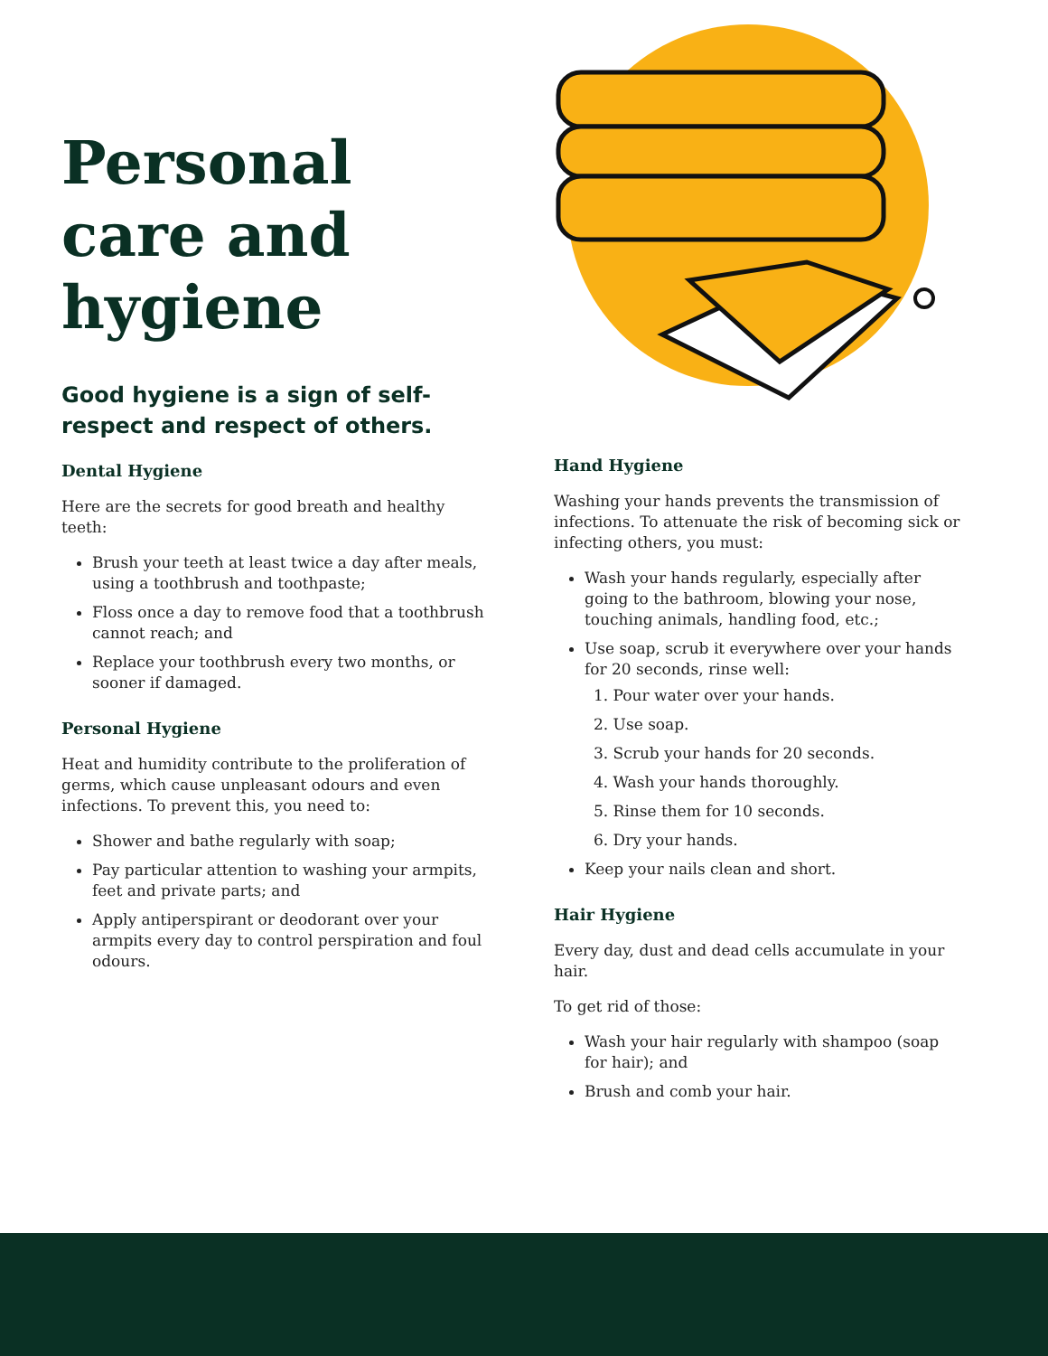Personal care and hygiene
Good hygiene is a sign of self-respect and respect of others.
Dental Hygiene
Here are the secrets for good breath and healthy teeth:
Brush your teeth at least twice a day after meals, using a toothbrush and toothpaste;
Floss once a day to remove food that a toothbrush cannot reach; and
Replace your toothbrush every two months, or sooner if damaged.
Personal Hygiene
Heat and humidity contribute to the proliferation of germs, which cause unpleasant odours and even infections. To prevent this, you need to:
Shower and bathe regularly with soap;
Pay particular attention to washing your armpits, feet and private parts; and
Apply antiperspirant or deodorant over your armpits every day to control perspiration and foul odours.
Hand Hygiene
Washing your hands prevents the transmission of infections. To attenuate the risk of becoming sick or infecting others, you must:
Wash your hands regularly, especially after going to the bathroom, blowing your nose, touching animals, handling food, etc.;
Use soap, scrub it everywhere over your hands for 20 seconds, rinse well:
1. Pour water over your hands.
2. Use soap.
3. Scrub your hands for 20 seconds.
4. Wash your hands thoroughly.
5. Rinse them for 10 seconds.
6. Dry your hands.
Keep your nails clean and short.
Hair Hygiene
Every day, dust and dead cells accumulate in your hair.
To get rid of those:
Wash your hair regularly with shampoo (soap for hair); and
Brush and comb your hair.